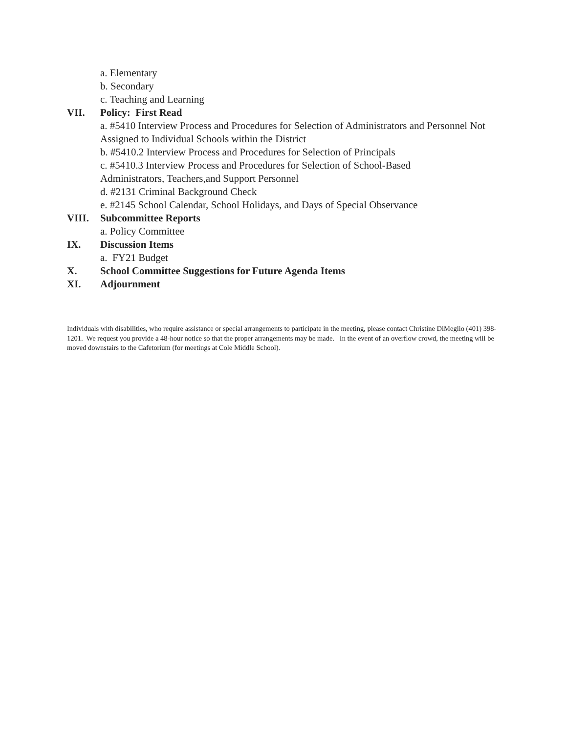a. Elementary
b. Secondary
c. Teaching and Learning
VII. Policy: First Read
a. #5410 Interview Process and Procedures for Selection of Administrators and Personnel Not Assigned to Individual Schools within the District
b. #5410.2 Interview Process and Procedures for Selection of Principals
c. #5410.3 Interview Process and Procedures for Selection of School-Based
Administrators, Teachers,and Support Personnel
d. #2131 Criminal Background Check
e. #2145 School Calendar, School Holidays, and Days of Special Observance
VIII. Subcommittee Reports
a. Policy Committee
IX. Discussion Items
a. FY21 Budget
X. School Committee Suggestions for Future Agenda Items
XI. Adjournment
Individuals with disabilities, who require assistance or special arrangements to participate in the meeting, please contact Christine DiMeglio (401) 398-1201. We request you provide a 48-hour notice so that the proper arrangements may be made. In the event of an overflow crowd, the meeting will be moved downstairs to the Cafetorium (for meetings at Cole Middle School).